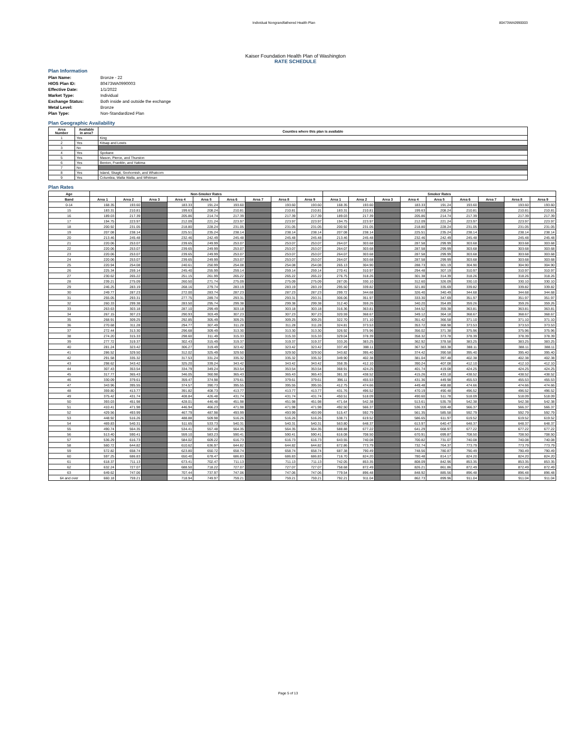Individual Nongrandfathered Health Plan 80473WA0990003
Kaiser Foundation Health Plan of Washington
RATE SCHEDULE
Plan Information
| Plan Name: | Bronze - 22 |
| HIOS Plan ID: | 80473WA0990003 |
| Effective Date: | 1/1/2022 |
| Market Type: | Individual |
| Exchange Status: | Both inside and outside the exchange |
| Metal Level: | Bronze |
| Plan Type: | Non-Standardized Plan |
Plan Geographic Availability
| Area Number | Available in area? | Counties where this plan is available |
| --- | --- | --- |
| 1 | Yes | King |
| 2 | Yes | Kitsap and Lewis |
| 3 | No | |
| 4 | Yes | Spokane |
| 5 | Yes | Mason, Pierce, and Thurston |
| 6 | Yes | Benton, Franklin, and Yakima |
| 7 | No | |
| 8 | Yes | Island, Skagit, Snohomish, and Whatcom |
| 9 | Yes | Columbia, Walla Walla, and Whitman |
Plan Rates
| Age | Non-Smoker Rates | | | | | | | | | Smoker Rates | | | | | | | | |
| --- | --- | --- | --- | --- | --- | --- | --- | --- | --- | --- | --- | --- | --- | --- | --- | --- | --- | --- |
| Band | Area 1 | Area 2 | Area 3 | Area 4 | Area 5 | Area 6 | Area 7 | Area 8 | Area 9 | Area 1 | Area 2 | Area 3 | Area 4 | Area 5 | Area 6 | Area 7 | Area 8 | Area 9 |
| 0-14 | 168.35 | 193.60 | | 183.33 | 191.24 | 193.60 | | 193.60 | 193.60 | 168.35 | 193.60 | | 183.33 | 191.24 | 193.60 | | 193.60 | 193.60 |
| 15 | 183.31 | 210.81 | | 199.63 | 208.24 | 210.81 | | 210.81 | 210.81 | 183.31 | 210.81 | | 199.63 | 208.24 | 210.81 | | 210.81 | 210.81 |
| 16 | 189.03 | 217.39 | | 205.86 | 214.74 | 217.39 | | 217.39 | 217.39 | 189.03 | 217.39 | | 205.86 | 214.74 | 217.39 | | 217.39 | 217.39 |
| 17 | 194.75 | 223.97 | | 212.09 | 221.24 | 223.97 | | 223.97 | 223.97 | 194.75 | 223.97 | | 212.09 | 221.24 | 223.97 | | 223.97 | 223.97 |
| 18 | 200.92 | 231.05 | | 218.80 | 228.24 | 231.05 | | 231.05 | 231.05 | 200.92 | 231.05 | | 218.80 | 228.24 | 231.05 | | 231.05 | 231.05 |
| 19 | 207.08 | 238.14 | | 225.51 | 235.24 | 238.14 | | 238.14 | 238.14 | 207.08 | 238.14 | | 225.51 | 235.24 | 238.14 | | 238.14 | 238.14 |
| 20 | 213.46 | 245.48 | | 232.46 | 242.49 | 245.48 | | 245.48 | 245.48 | 213.46 | 245.48 | | 232.46 | 242.49 | 245.48 | | 245.48 | 245.48 |
| 21 | 220.06 | 253.07 | | 239.65 | 249.99 | 253.07 | | 253.07 | 253.07 | 264.07 | 303.68 | | 287.58 | 299.99 | 303.68 | | 303.68 | 303.68 |
| 22 | 220.06 | 253.07 | | 239.65 | 249.99 | 253.07 | | 253.07 | 253.07 | 264.07 | 303.68 | | 287.58 | 299.99 | 303.68 | | 303.68 | 303.68 |
| 23 | 220.06 | 253.07 | | 239.65 | 249.99 | 253.07 | | 253.07 | 253.07 | 264.07 | 303.68 | | 287.58 | 299.99 | 303.68 | | 303.68 | 303.68 |
| 24 | 220.06 | 253.07 | | 239.65 | 249.99 | 253.07 | | 253.07 | 253.07 | 264.07 | 303.68 | | 287.58 | 299.99 | 303.68 | | 303.68 | 303.68 |
| 25 | 220.94 | 254.08 | | 240.61 | 250.99 | 254.08 | | 254.08 | 254.08 | 265.13 | 304.90 | | 288.73 | 301.19 | 304.90 | | 304.90 | 304.90 |
| 26 | 225.34 | 259.14 | | 245.40 | 255.99 | 259.14 | | 259.14 | 259.14 | 270.41 | 310.97 | | 294.48 | 307.19 | 310.97 | | 310.97 | 310.97 |
| 27 | 230.62 | 265.22 | | 251.15 | 261.99 | 265.22 | | 265.22 | 265.22 | 276.75 | 318.26 | | 301.38 | 314.39 | 318.26 | | 318.26 | 318.26 |
| 28 | 239.21 | 275.09 | | 260.50 | 271.74 | 275.09 | | 275.09 | 275.09 | 287.05 | 330.10 | | 312.60 | 326.09 | 330.10 | | 330.10 | 330.10 |
| 29 | 246.25 | 283.19 | | 268.16 | 279.74 | 283.19 | | 283.19 | 283.19 | 295.50 | 339.82 | | 321.80 | 335.69 | 339.82 | | 339.82 | 339.82 |
| 30 | 249.77 | 287.23 | | 272.00 | 283.74 | 287.23 | | 287.23 | 287.23 | 299.72 | 344.68 | | 326.40 | 340.49 | 344.68 | | 344.68 | 344.68 |
| 31 | 255.05 | 293.31 | | 277.75 | 289.74 | 293.31 | | 293.31 | 293.31 | 306.06 | 351.97 | | 333.30 | 347.69 | 351.97 | | 351.97 | 351.97 |
| 32 | 260.33 | 299.38 | | 283.50 | 295.74 | 299.38 | | 299.38 | 299.38 | 312.40 | 359.26 | | 340.20 | 354.89 | 359.26 | | 359.26 | 359.26 |
| 33 | 263.63 | 303.18 | | 287.10 | 299.49 | 303.18 | | 303.18 | 303.18 | 316.36 | 363.81 | | 344.52 | 359.38 | 363.81 | | 363.81 | 363.81 |
| 34 | 267.15 | 307.23 | | 290.93 | 303.49 | 307.23 | | 307.23 | 307.23 | 320.59 | 368.67 | | 349.12 | 364.18 | 368.67 | | 368.67 | 368.67 |
| 35 | 268.91 | 309.25 | | 292.85 | 305.49 | 309.25 | | 309.25 | 309.25 | 322.70 | 371.10 | | 351.42 | 366.58 | 371.10 | | 371.10 | 371.10 |
| 36 | 270.68 | 311.28 | | 294.77 | 307.49 | 311.28 | | 311.28 | 311.28 | 324.81 | 373.53 | | 353.72 | 368.98 | 373.53 | | 373.53 | 373.53 |
| 37 | 272.44 | 313.30 | | 296.68 | 309.49 | 313.30 | | 313.30 | 313.30 | 326.92 | 375.96 | | 356.02 | 371.38 | 375.96 | | 375.96 | 375.96 |
| 38 | 274.20 | 315.33 | | 298.60 | 311.49 | 315.33 | | 315.33 | 315.33 | 329.04 | 378.39 | | 358.32 | 373.78 | 378.39 | | 378.39 | 378.39 |
| 39 | 277.72 | 319.37 | | 302.43 | 315.49 | 319.37 | | 319.37 | 319.37 | 333.26 | 383.25 | | 362.92 | 378.58 | 383.25 | | 383.25 | 383.25 |
| 40 | 281.24 | 323.42 | | 306.27 | 319.49 | 323.42 | | 323.42 | 323.42 | 337.49 | 388.11 | | 367.52 | 383.38 | 388.11 | | 388.11 | 388.11 |
| 41 | 286.52 | 329.50 | | 312.02 | 325.49 | 329.50 | | 329.50 | 329.50 | 343.82 | 395.40 | | 374.42 | 390.58 | 395.40 | | 395.40 | 395.40 |
| 42 | 291.58 | 335.32 | | 317.53 | 331.24 | 335.32 | | 335.32 | 335.32 | 349.90 | 402.38 | | 381.04 | 397.48 | 402.38 | | 402.38 | 402.38 |
| 43 | 298.62 | 343.42 | | 325.20 | 339.24 | 343.42 | | 343.42 | 343.42 | 358.35 | 412.10 | | 390.24 | 407.08 | 412.10 | | 412.10 | 412.10 |
| 44 | 307.43 | 353.54 | | 334.79 | 349.24 | 353.54 | | 353.54 | 353.54 | 368.91 | 424.25 | | 401.74 | 419.08 | 424.25 | | 424.25 | 424.25 |
| 45 | 317.77 | 365.43 | | 346.05 | 360.98 | 365.43 | | 365.43 | 365.43 | 381.32 | 438.52 | | 415.26 | 433.18 | 438.52 | | 438.52 | 438.52 |
| 46 | 330.09 | 379.61 | | 359.47 | 374.98 | 379.61 | | 379.61 | 379.61 | 396.11 | 455.53 | | 431.36 | 449.98 | 455.53 | | 455.53 | 455.53 |
| 47 | 343.96 | 395.55 | | 374.57 | 390.73 | 395.55 | | 395.55 | 395.55 | 412.75 | 474.66 | | 449.48 | 468.88 | 474.66 | | 474.66 | 474.66 |
| 48 | 359.80 | 413.77 | | 391.82 | 408.73 | 413.77 | | 413.77 | 413.77 | 431.76 | 496.52 | | 470.19 | 490.48 | 496.52 | | 496.52 | 496.52 |
| 49 | 375.42 | 431.74 | | 408.84 | 426.48 | 431.74 | | 431.74 | 431.74 | 450.51 | 518.09 | | 490.60 | 511.78 | 518.09 | | 518.09 | 518.09 |
| 50 | 393.03 | 451.98 | | 428.01 | 446.48 | 451.98 | | 451.98 | 451.98 | 471.64 | 542.38 | | 513.61 | 535.78 | 542.38 | | 542.38 | 542.38 |
| 51 | 410.41 | 471.98 | | 446.94 | 466.23 | 471.98 | | 471.98 | 471.98 | 492.50 | 566.37 | | 536.33 | 559.48 | 566.37 | | 566.37 | 566.37 |
| 52 | 429.56 | 493.99 | | 467.79 | 487.98 | 493.99 | | 493.99 | 493.99 | 515.47 | 592.79 | | 561.35 | 585.58 | 592.79 | | 592.79 | 592.79 |
| 53 | 448.92 | 516.26 | | 488.88 | 509.98 | 516.26 | | 516.26 | 516.26 | 538.71 | 619.52 | | 586.65 | 611.97 | 619.52 | | 619.52 | 619.52 |
| 54 | 469.83 | 540.31 | | 511.65 | 533.73 | 540.31 | | 540.31 | 540.31 | 563.80 | 648.37 | | 613.97 | 640.47 | 648.37 | | 648.37 | 648.37 |
| 55 | 490.74 | 564.35 | | 534.41 | 557.48 | 564.35 | | 564.35 | 564.35 | 588.88 | 677.22 | | 641.29 | 668.97 | 677.22 | | 677.22 | 677.22 |
| 56 | 513.40 | 590.41 | | 559.10 | 583.23 | 590.41 | | 590.41 | 590.41 | 616.08 | 708.50 | | 670.91 | 699.87 | 708.50 | | 708.50 | 708.50 |
| 57 | 536.29 | 616.73 | | 584.02 | 609.22 | 616.73 | | 616.73 | 616.73 | 643.55 | 740.08 | | 700.82 | 731.07 | 740.08 | | 740.08 | 740.08 |
| 58 | 560.72 | 644.82 | | 610.62 | 636.97 | 644.82 | | 644.82 | 644.82 | 672.86 | 773.79 | | 732.74 | 764.37 | 773.79 | | 773.79 | 773.79 |
| 59 | 572.82 | 658.74 | | 623.80 | 650.72 | 658.74 | | 658.74 | 658.74 | 687.38 | 790.49 | | 748.56 | 780.87 | 790.49 | | 790.49 | 790.49 |
| 60 | 597.25 | 686.83 | | 650.40 | 678.47 | 686.83 | | 686.83 | 686.83 | 716.70 | 824.20 | | 780.48 | 814.17 | 824.20 | | 824.20 | 824.20 |
| 61 | 618.37 | 711.13 | | 673.41 | 702.47 | 711.13 | | 711.13 | 711.13 | 742.05 | 853.35 | | 808.09 | 842.96 | 853.35 | | 853.35 | 853.35 |
| 62 | 632.24 | 727.07 | | 688.50 | 718.22 | 727.07 | | 727.07 | 727.07 | 758.68 | 872.49 | | 826.21 | 861.86 | 872.49 | | 872.49 | 872.49 |
| 63 | 649.62 | 747.06 | | 707.44 | 737.97 | 747.06 | | 747.06 | 747.06 | 779.54 | 896.48 | | 848.92 | 885.56 | 896.48 | | 896.48 | 896.48 |
| 64 and over | 660.18 | 759.21 | | 718.94 | 749.97 | 759.21 | | 759.21 | 759.21 | 792.21 | 911.04 | | 862.73 | 899.96 | 911.04 | | 911.04 | 911.04 |
Page 5 of 13